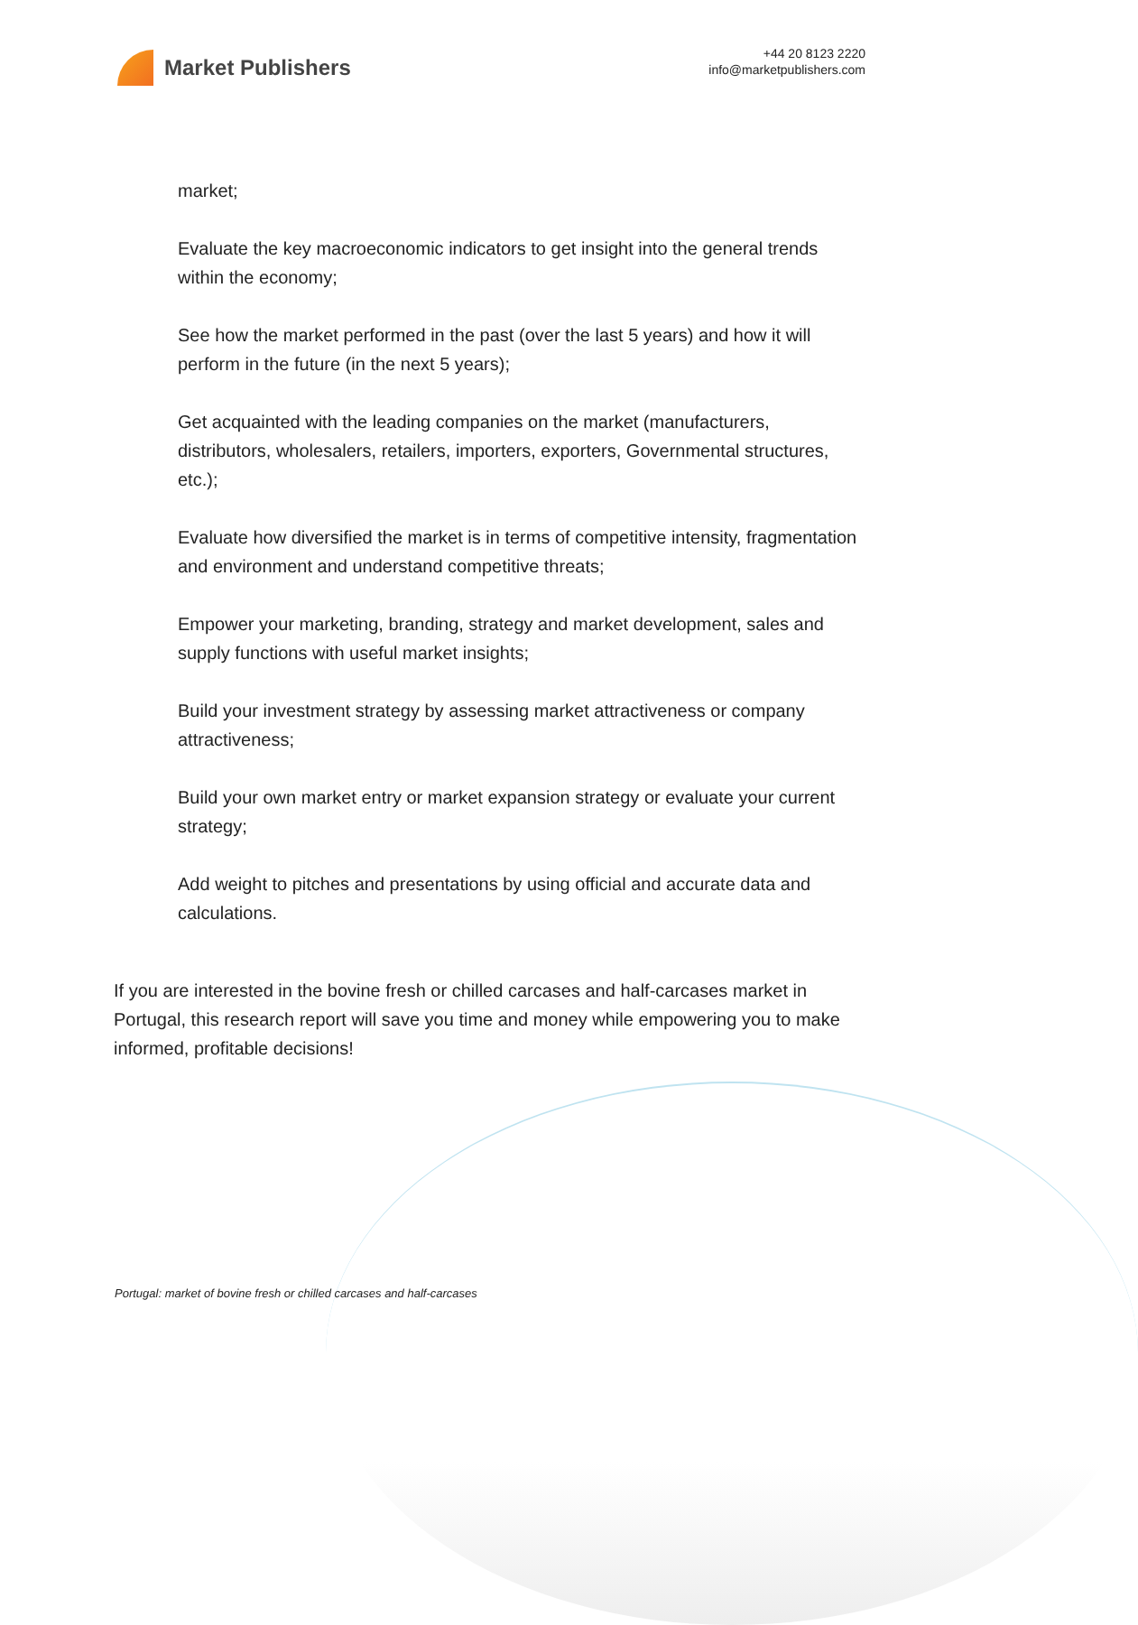Market Publishers
+44 20 8123 2220
info@marketpublishers.com
market;
Evaluate the key macroeconomic indicators to get insight into the general trends within the economy;
See how the market performed in the past (over the last 5 years) and how it will perform in the future (in the next 5 years);
Get acquainted with the leading companies on the market (manufacturers, distributors, wholesalers, retailers, importers, exporters, Governmental structures, etc.);
Evaluate how diversified the market is in terms of competitive intensity, fragmentation and environment and understand competitive threats;
Empower your marketing, branding, strategy and market development, sales and supply functions with useful market insights;
Build your investment strategy by assessing market attractiveness or company attractiveness;
Build your own market entry or market expansion strategy or evaluate your current strategy;
Add weight to pitches and presentations by using official and accurate data and calculations.
If you are interested in the bovine fresh or chilled carcases and half-carcases market in Portugal, this research report will save you time and money while empowering you to make informed, profitable decisions!
Portugal: market of bovine fresh or chilled carcases and half-carcases